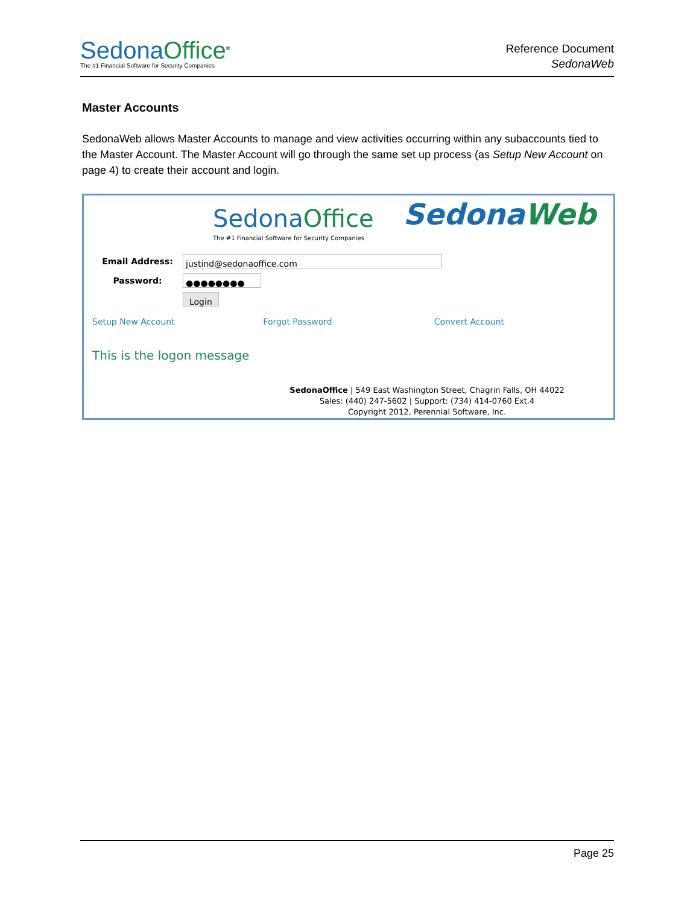Sedona Office<sup>®</sup>
The #1 Financial Software for Security Companies
Reference Document
SedonaWeb
Master Accounts
SedonaWeb allows Master Accounts to manage and view activities occurring within any subaccounts tied to the Master Account. The Master Account will go through the same set up process (as Setup New Account on page 4) to create their account and login.
Sedona Office
The #1 Financial Software for Security Companies
Sedona Web
Email Address: justind@sedonaoffice.com
Password: ●●●●●●●●
Login
Setup New Account Forgot Password Convert Account
This is the logon message
SedonaOffice | 549 East Washington Street, Chagrin Falls, OH 44022
Sales: (440) 247-5602 | Support: (734) 414-0760 Ext.4
Copyright 2012, Perennial Software, Inc.
Page 25